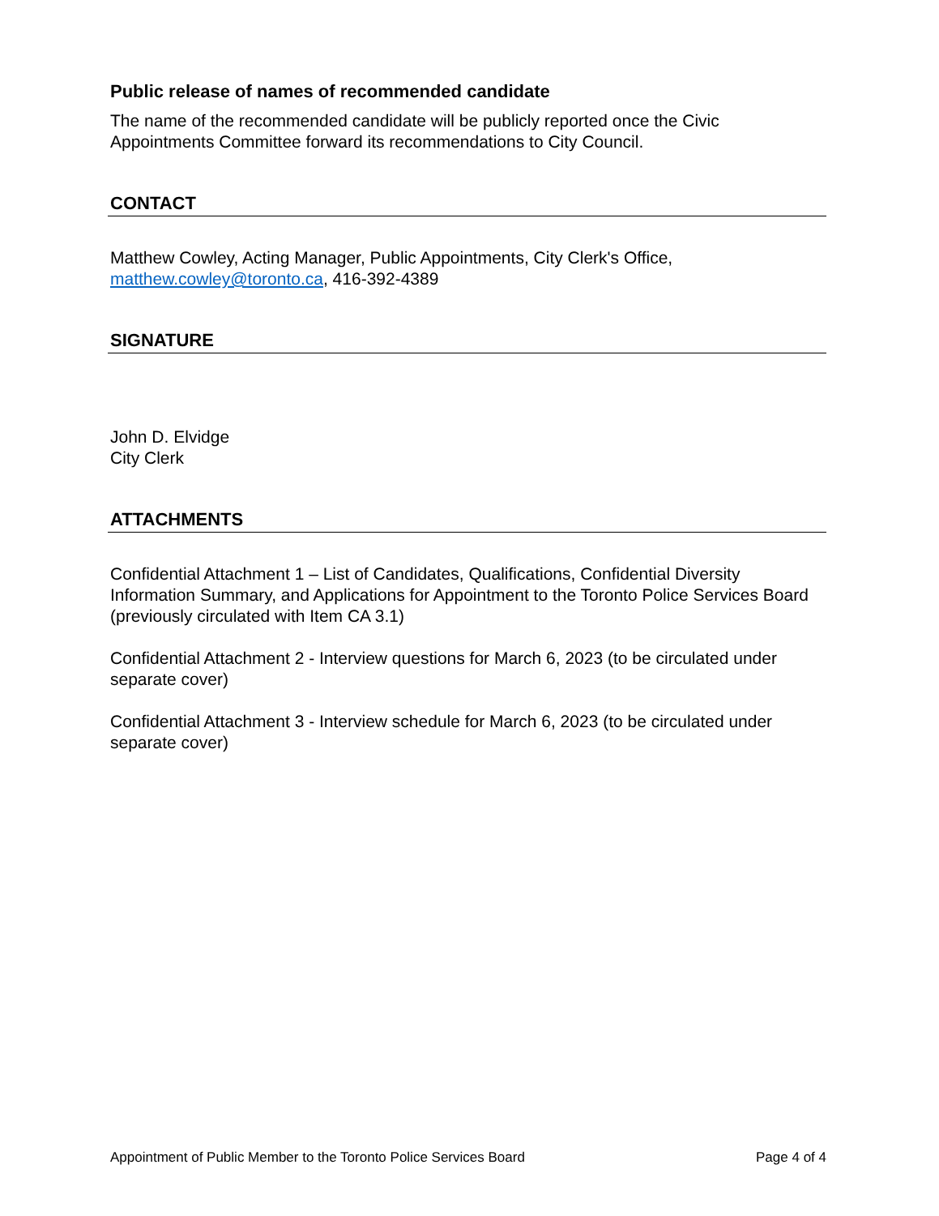Public release of names of recommended candidate
The name of the recommended candidate will be publicly reported once the Civic Appointments Committee forward its recommendations to City Council.
CONTACT
Matthew Cowley, Acting Manager, Public Appointments, City Clerk's Office, matthew.cowley@toronto.ca, 416-392-4389
SIGNATURE
John D. Elvidge
City Clerk
ATTACHMENTS
Confidential Attachment 1 – List of Candidates, Qualifications, Confidential Diversity Information Summary, and Applications for Appointment to the Toronto Police Services Board (previously circulated with Item CA 3.1)
Confidential Attachment 2 - Interview questions for March 6, 2023 (to be circulated under separate cover)
Confidential Attachment 3 - Interview schedule for March 6, 2023 (to be circulated under separate cover)
Appointment of Public Member to the Toronto Police Services Board Page 4 of 4